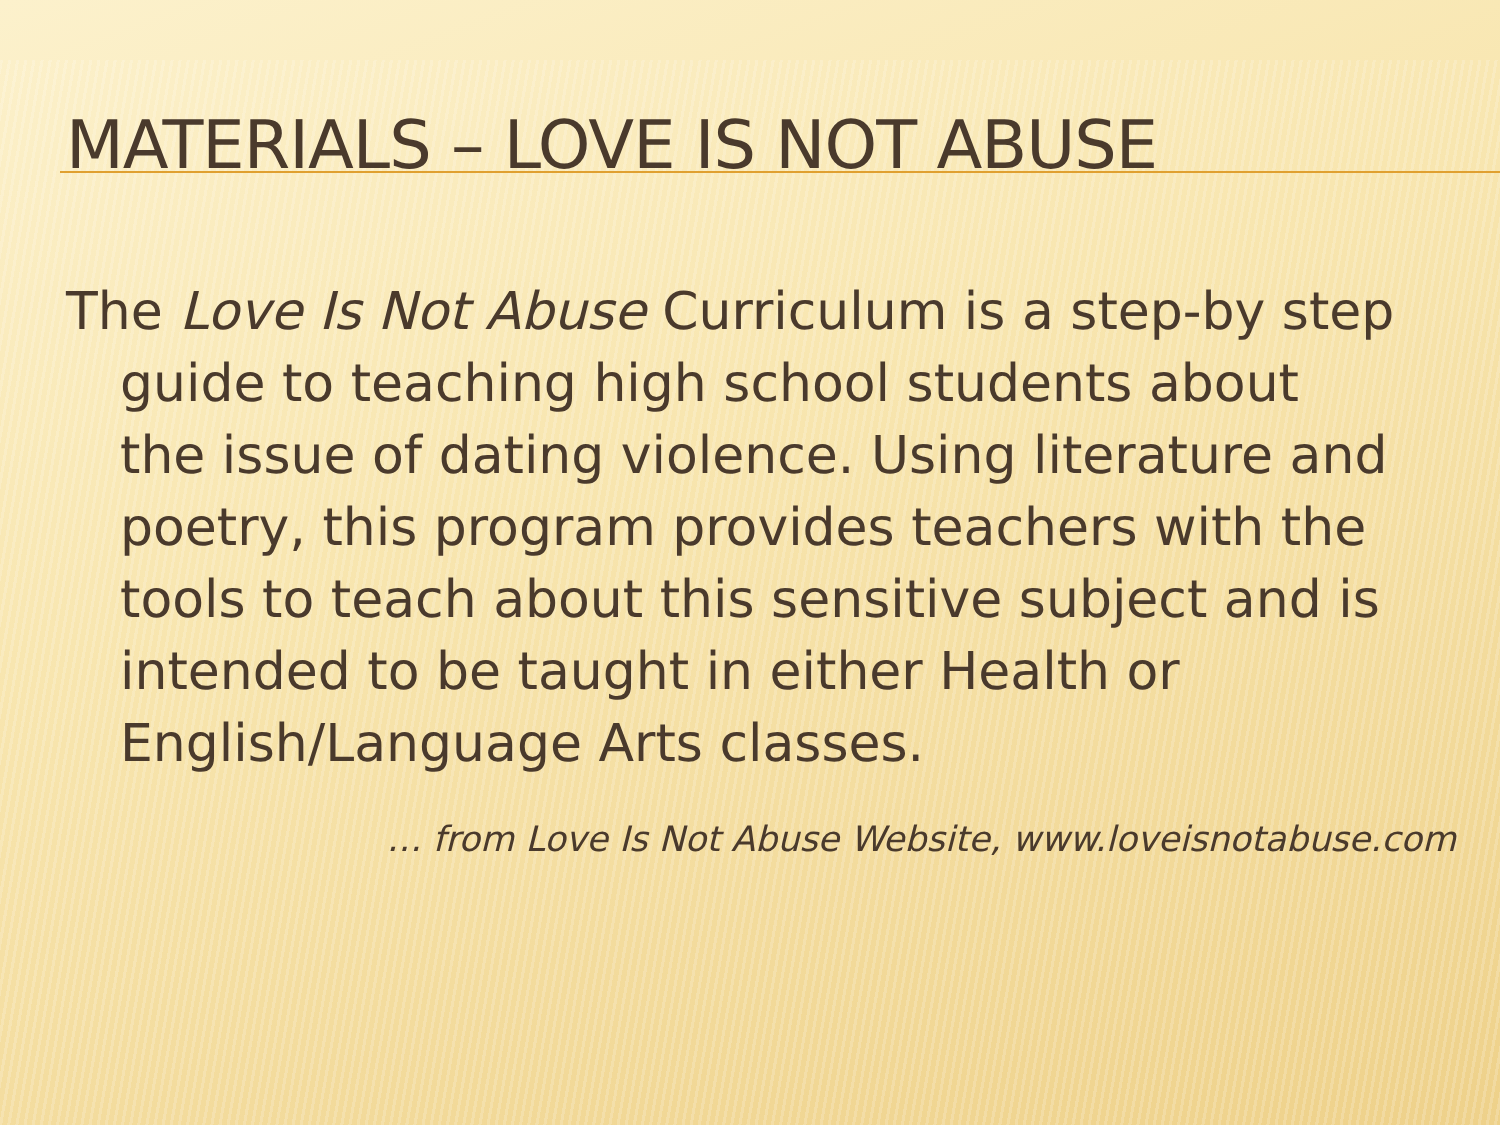MATERIALS – LOVE IS NOT ABUSE
The Love Is Not Abuse Curriculum is a step-by step guide to teaching high school students about the issue of dating violence. Using literature and poetry, this program provides teachers with the tools to teach about this sensitive subject and is intended to be taught in either Health or English/Language Arts classes.
… from Love Is Not Abuse Website, www.loveisnotabuse.com